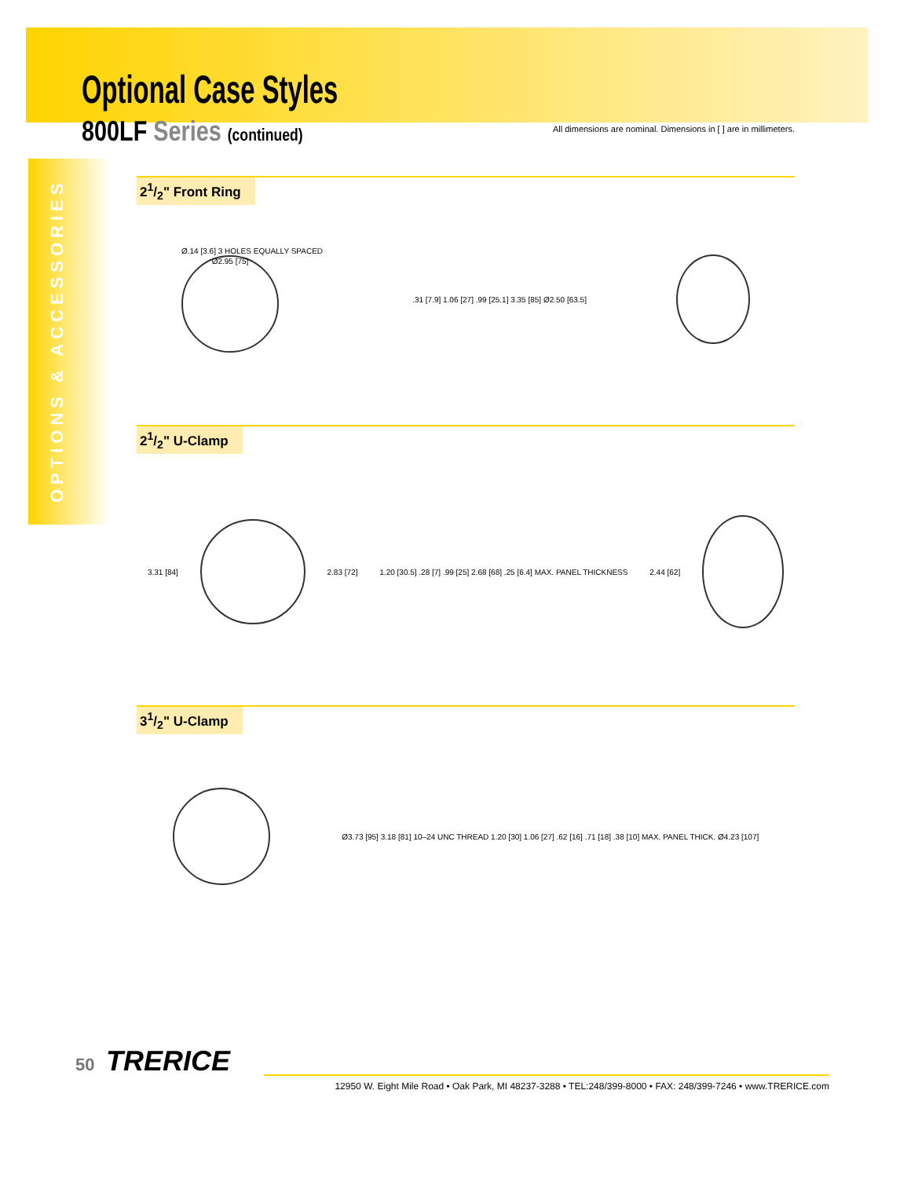OPTIONS & ACCESSORIES
Optional Case Styles
800LF Series (continued)
All dimensions are nominal. Dimensions in [ ] are in millimeters.
21/2" Front Ring
Ø.14 [3.6] 3 HOLES EQUALLY SPACED
Ø2.95 [75]
.31 [7.9] 1.06 [27] .99 [25.1] 3.35 [85] Ø2.50 [63.5]
21/2" U-Clamp
3.31 [84] 2.83 [72]
1.20 [30.5] .28 [7] .99 [25] 2.68 [68] .25 [6.4] MAX. PANEL THICKNESS
2.44 [62]
31/2" U-Clamp
Ø3.73 [95] 3.18 [81] 10–24 UNC THREAD 1.20 [30] 1.06 [27] .62 [16] .71 [18] .38 [10] MAX. PANEL THICK. Ø4.23 [107]
50 TRERICE
12950 W. Eight Mile Road • Oak Park, MI 48237-3288 • TEL:248/399-8000 • FAX: 248/399-7246 • www.TRERICE.com